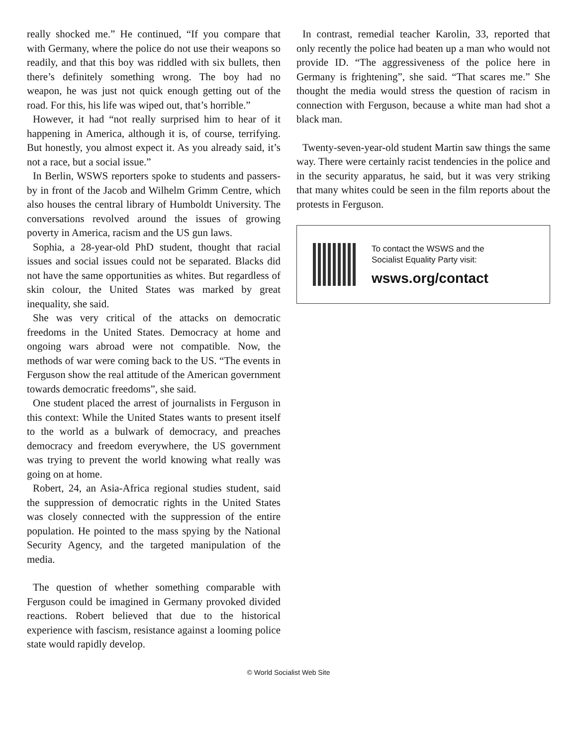really shocked me.” He continued, “If you compare that with Germany, where the police do not use their weapons so readily, and that this boy was riddled with six bullets, then there’s definitely something wrong. The boy had no weapon, he was just not quick enough getting out of the road. For this, his life was wiped out, that’s horrible.”
However, it had “not really surprised him to hear of it happening in America, although it is, of course, terrifying. But honestly, you almost expect it. As you already said, it’s not a race, but a social issue.”
In Berlin, WSWS reporters spoke to students and passers-by in front of the Jacob and Wilhelm Grimm Centre, which also houses the central library of Humboldt University. The conversations revolved around the issues of growing poverty in America, racism and the US gun laws.
Sophia, a 28-year-old PhD student, thought that racial issues and social issues could not be separated. Blacks did not have the same opportunities as whites. But regardless of skin colour, the United States was marked by great inequality, she said.
She was very critical of the attacks on democratic freedoms in the United States. Democracy at home and ongoing wars abroad were not compatible. Now, the methods of war were coming back to the US. “The events in Ferguson show the real attitude of the American government towards democratic freedoms”, she said.
One student placed the arrest of journalists in Ferguson in this context: While the United States wants to present itself to the world as a bulwark of democracy, and preaches democracy and freedom everywhere, the US government was trying to prevent the world knowing what really was going on at home.
Robert, 24, an Asia-Africa regional studies student, said the suppression of democratic rights in the United States was closely connected with the suppression of the entire population. He pointed to the mass spying by the National Security Agency, and the targeted manipulation of the media.
The question of whether something comparable with Ferguson could be imagined in Germany provoked divided reactions. Robert believed that due to the historical experience with fascism, resistance against a looming police state would rapidly develop.
In contrast, remedial teacher Karolin, 33, reported that only recently the police had beaten up a man who would not provide ID. “The aggressiveness of the police here in Germany is frightening”, she said. “That scares me.” She thought the media would stress the question of racism in connection with Ferguson, because a white man had shot a black man.
Twenty-seven-year-old student Martin saw things the same way. There were certainly racist tendencies in the police and in the security apparatus, he said, but it was very striking that many whites could be seen in the film reports about the protests in Ferguson.
To contact the WSWS and the
Socialist Equality Party visit:
wsws.org/contact
© World Socialist Web Site